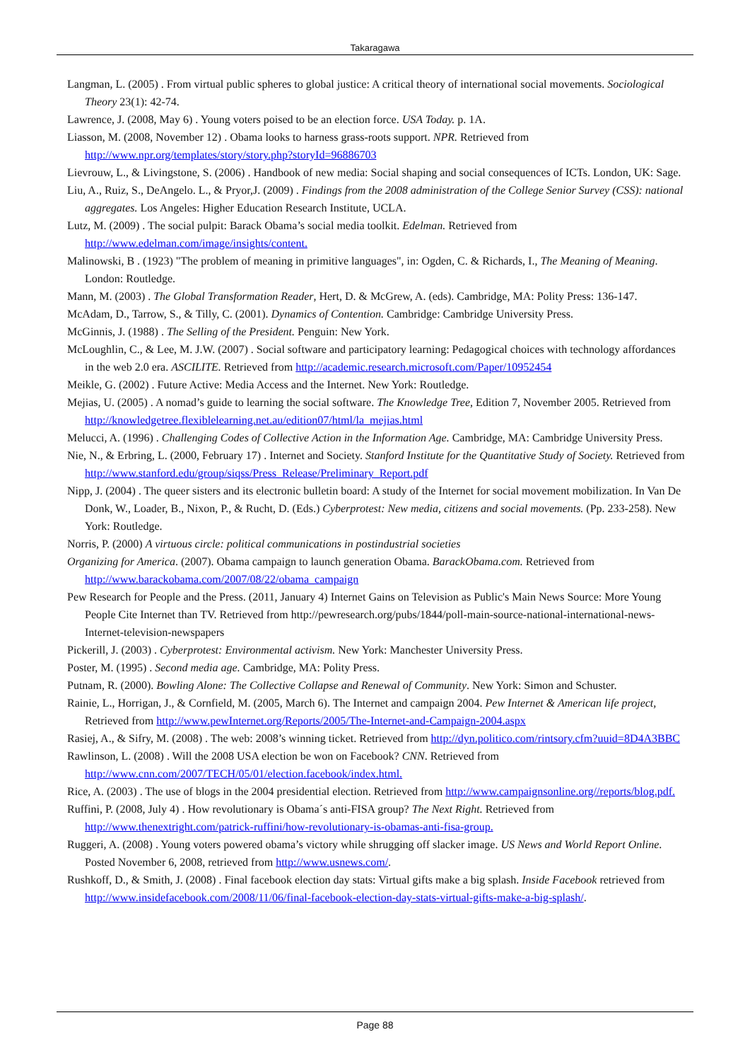Takaragawa
Langman, L. (2005) . From virtual public spheres to global justice: A critical theory of international social movements. Sociological Theory 23(1): 42-74.
Lawrence, J. (2008, May 6) . Young voters poised to be an election force. USA Today. p. 1A.
Liasson, M. (2008, November 12) . Obama looks to harness grass-roots support. NPR. Retrieved from http://www.npr.org/templates/story/story.php?storyId=96886703
Lievrouw, L., & Livingstone, S. (2006) . Handbook of new media: Social shaping and social consequences of ICTs. London, UK: Sage.
Liu, A., Ruiz, S., DeAngelo. L., & Pryor,J. (2009) . Findings from the 2008 administration of the College Senior Survey (CSS): national aggregates. Los Angeles: Higher Education Research Institute, UCLA.
Lutz, M. (2009) . The social pulpit: Barack Obama’s social media toolkit. Edelman. Retrieved from http://www.edelman.com/image/insights/content.
Malinowski, B . (1923) "The problem of meaning in primitive languages", in: Ogden, C. & Richards, I., The Meaning of Meaning. London: Routledge.
Mann, M. (2003) . The Global Transformation Reader, Hert, D. & McGrew, A. (eds). Cambridge, MA: Polity Press: 136-147.
McAdam, D., Tarrow, S., & Tilly, C. (2001). Dynamics of Contention. Cambridge: Cambridge University Press.
McGinnis, J. (1988) . The Selling of the President. Penguin: New York.
McLoughlin, C., & Lee, M. J.W. (2007) . Social software and participatory learning: Pedagogical choices with technology affordances in the web 2.0 era. ASCILITE. Retrieved from http://academic.research.microsoft.com/Paper/10952454
Meikle, G. (2002) . Future Active: Media Access and the Internet. New York: Routledge.
Mejias, U. (2005) . A nomad’s guide to learning the social software. The Knowledge Tree, Edition 7, November 2005. Retrieved from http://knowledgetree.flexiblelearning.net.au/edition07/html/la_mejias.html
Melucci, A. (1996) . Challenging Codes of Collective Action in the Information Age. Cambridge, MA: Cambridge University Press.
Nie, N., & Erbring, L. (2000, February 17) . Internet and Society. Stanford Institute for the Quantitative Study of Society. Retrieved from http://www.stanford.edu/group/siqss/Press_Release/Preliminary_Report.pdf
Nipp, J. (2004) . The queer sisters and its electronic bulletin board: A study of the Internet for social movement mobilization. In Van De Donk, W., Loader, B., Nixon, P., & Rucht, D. (Eds.) Cyberprotest: New media, citizens and social movements. (Pp. 233-258). New York: Routledge.
Norris, P. (2000) A virtuous circle: political communications in postindustrial societies
Organizing for America. (2007). Obama campaign to launch generation Obama. BarackObama.com. Retrieved from http://www.barackobama.com/2007/08/22/obama_campaign
Pew Research for People and the Press. (2011, January 4) Internet Gains on Television as Public's Main News Source: More Young People Cite Internet than TV. Retrieved from http://pewresearch.org/pubs/1844/poll-main-source-national-international-news-Internet-television-newspapers
Pickerill, J. (2003) . Cyberprotest: Environmental activism. New York: Manchester University Press.
Poster, M. (1995) . Second media age. Cambridge, MA: Polity Press.
Putnam, R. (2000). Bowling Alone: The Collective Collapse and Renewal of Community. New York: Simon and Schuster.
Rainie, L., Horrigan, J., & Cornfield, M. (2005, March 6). The Internet and campaign 2004. Pew Internet & American life project, Retrieved from http://www.pewInternet.org/Reports/2005/The-Internet-and-Campaign-2004.aspx
Rasiej, A., & Sifry, M. (2008) . The web: 2008’s winning ticket. Retrieved from http://dyn.politico.com/rintsory.cfm?uuid=8D4A3BBC
Rawlinson, L. (2008) . Will the 2008 USA election be won on Facebook? CNN. Retrieved from http://www.cnn.com/2007/TECH/05/01/election.facebook/index.html.
Rice, A. (2003) . The use of blogs in the 2004 presidential election. Retrieved from http://www.campaignsonline.org//reports/blog.pdf.
Ruffini, P. (2008, July 4) . How revolutionary is Obama´s anti-FISA group? The Next Right. Retrieved from http://www.thenextright.com/patrick-ruffini/how-revolutionary-is-obamas-anti-fisa-group.
Ruggeri, A. (2008) . Young voters powered obama’s victory while shrugging off slacker image. US News and World Report Online. Posted November 6, 2008, retrieved from http://www.usnews.com/.
Rushkoff, D., & Smith, J. (2008) . Final facebook election day stats: Virtual gifts make a big splash. Inside Facebook retrieved from http://www.insidefacebook.com/2008/11/06/final-facebook-election-day-stats-virtual-gifts-make-a-big-splash/.
Page 88